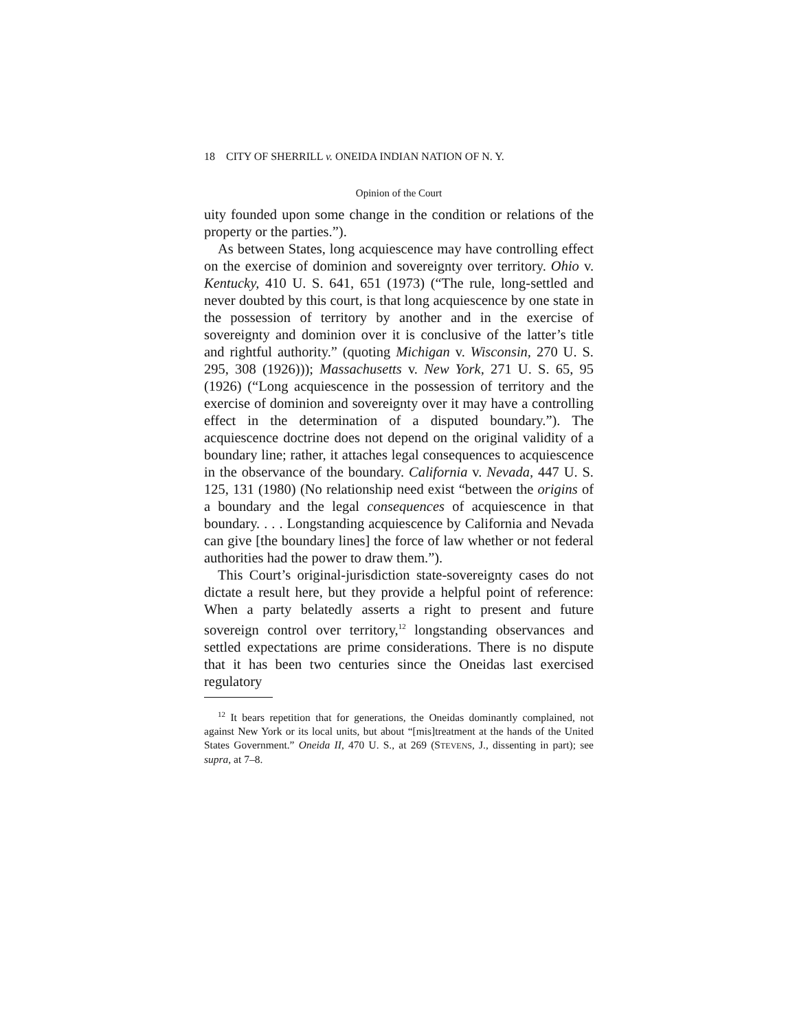18 CITY OF SHERRILL v. ONEIDA INDIAN NATION OF N. Y.
Opinion of the Court
uity founded upon some change in the condition or relations of the property or the parties.”).
As between States, long acquiescence may have controlling effect on the exercise of dominion and sovereignty over territory. Ohio v. Kentucky, 410 U. S. 641, 651 (1973) (“The rule, long-settled and never doubted by this court, is that long acquiescence by one state in the possession of territory by another and in the exercise of sovereignty and dominion over it is conclusive of the latter’s title and rightful authority.” (quoting Michigan v. Wisconsin, 270 U. S. 295, 308 (1926))); Massachusetts v. New York, 271 U. S. 65, 95 (1926) (“Long acquiescence in the possession of territory and the exercise of dominion and sovereignty over it may have a controlling effect in the determination of a disputed boundary.”). The acquiescence doctrine does not depend on the original validity of a boundary line; rather, it attaches legal consequences to acquiescence in the observance of the boundary. California v. Nevada, 447 U. S. 125, 131 (1980) (No relationship need exist “between the origins of a boundary and the legal consequences of acquiescence in that boundary. . . . Longstanding acquiescence by California and Nevada can give [the boundary lines] the force of law whether or not federal authorities had the power to draw them.”).
This Court’s original-jurisdiction state-sovereignty cases do not dictate a result here, but they provide a helpful point of reference: When a party belatedly asserts a right to present and future sovereign control over territory,<sup>12</sup> longstanding observances and settled expectations are prime considerations. There is no dispute that it has been two centuries since the Oneidas last exercised regulatory
<sup>12</sup> It bears repetition that for generations, the Oneidas dominantly complained, not against New York or its local units, but about “[mis]treatment at the hands of the United States Government.” Oneida II, 470 U. S., at 269 (STEVENS, J., dissenting in part); see supra, at 7–8.